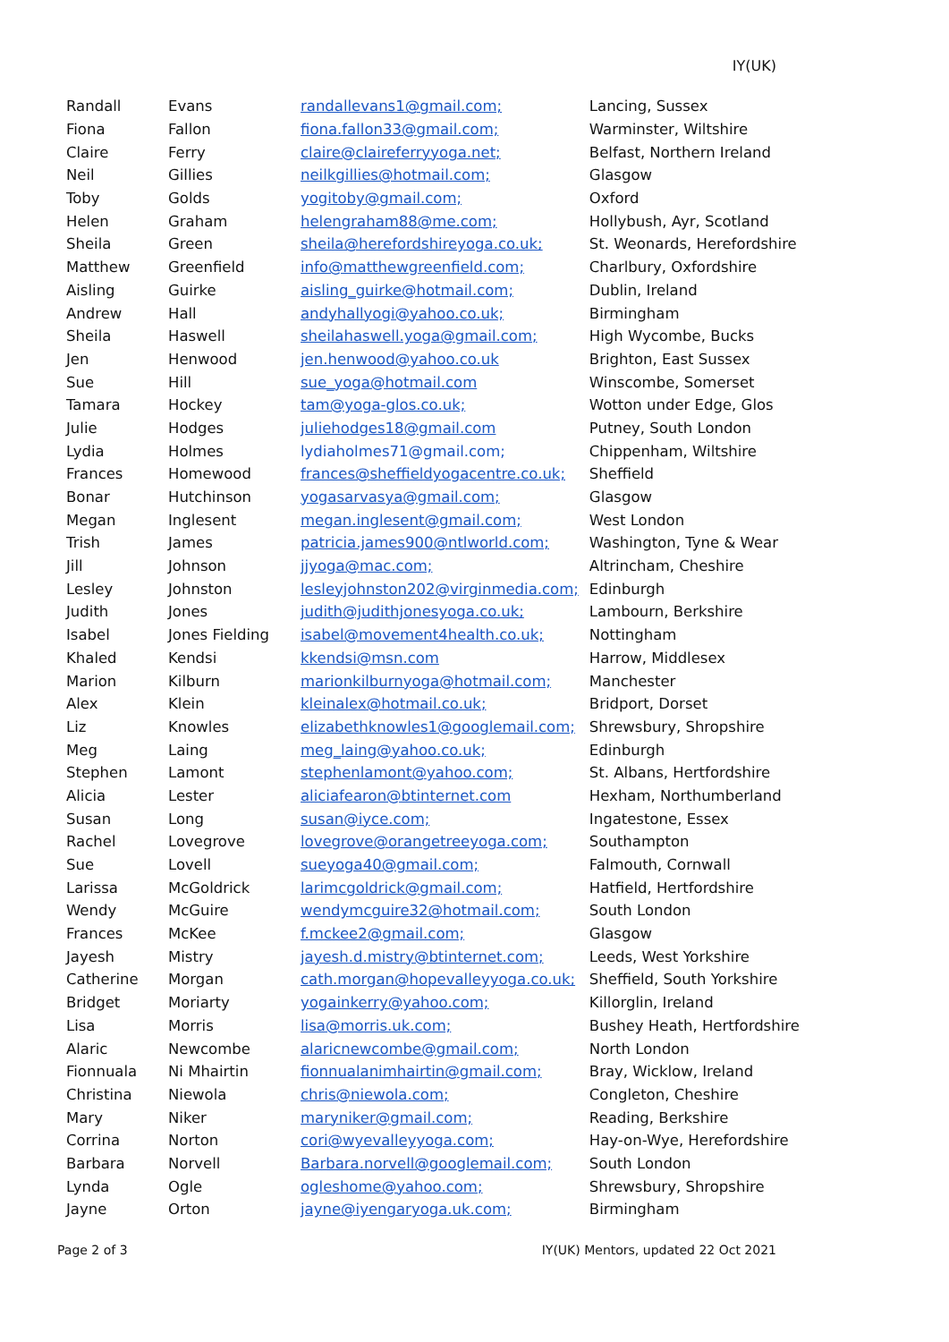IY(UK)
| Randall | Evans | randallevans1@gmail.com; | Lancing, Sussex |
| Fiona | Fallon | fiona.fallon33@gmail.com; | Warminster, Wiltshire |
| Claire | Ferry | claire@claireferryyoga.net; | Belfast, Northern Ireland |
| Neil | Gillies | neilkgillies@hotmail.com; | Glasgow |
| Toby | Golds | yogitoby@gmail.com; | Oxford |
| Helen | Graham | helengraham88@me.com; | Hollybush, Ayr, Scotland |
| Sheila | Green | sheila@herefordshireyoga.co.uk; | St. Weonards, Herefordshire |
| Matthew | Greenfield | info@matthewgreenfield.com; | Charlbury, Oxfordshire |
| Aisling | Guirke | aisling_guirke@hotmail.com; | Dublin, Ireland |
| Andrew | Hall | andyhallyogi@yahoo.co.uk; | Birmingham |
| Sheila | Haswell | sheilahaswell.yoga@gmail.com; | High Wycombe, Bucks |
| Jen | Henwood | jen.henwood@yahoo.co.uk | Brighton, East Sussex |
| Sue | Hill | sue_yoga@hotmail.com | Winscombe, Somerset |
| Tamara | Hockey | tam@yoga-glos.co.uk; | Wotton under Edge, Glos |
| Julie | Hodges | juliehodges18@gmail.com | Putney, South London |
| Lydia | Holmes | lydiaholmes71@gmail.com; | Chippenham, Wiltshire |
| Frances | Homewood | frances@sheffieldyogacentre.co.uk; | Sheffield |
| Bonar | Hutchinson | yogasarvasya@gmail.com; | Glasgow |
| Megan | Inglesent | megan.inglesent@gmail.com; | West London |
| Trish | James | patricia.james900@ntlworld.com; | Washington, Tyne & Wear |
| Jill | Johnson | jjyoga@mac.com; | Altrincham, Cheshire |
| Lesley | Johnston | lesleyjohnston202@virginmedia.com; | Edinburgh |
| Judith | Jones | judith@judithjonesyoga.co.uk; | Lambourn, Berkshire |
| Isabel | Jones Fielding | isabel@movement4health.co.uk; | Nottingham |
| Khaled | Kendsi | kkendsi@msn.com | Harrow, Middlesex |
| Marion | Kilburn | marionkilburnyoga@hotmail.com; | Manchester |
| Alex | Klein | kleinalex@hotmail.co.uk; | Bridport, Dorset |
| Liz | Knowles | elizabethknowles1@googlemail.com; | Shrewsbury, Shropshire |
| Meg | Laing | meg_laing@yahoo.co.uk; | Edinburgh |
| Stephen | Lamont | stephenlamont@yahoo.com; | St. Albans, Hertfordshire |
| Alicia | Lester | aliciafearon@btinternet.com | Hexham, Northumberland |
| Susan | Long | susan@iyce.com; | Ingatestone, Essex |
| Rachel | Lovegrove | lovegrove@orangetreeyoga.com; | Southampton |
| Sue | Lovell | sueyoga40@gmail.com; | Falmouth, Cornwall |
| Larissa | McGoldrick | larimcgoldrick@gmail.com; | Hatfield, Hertfordshire |
| Wendy | McGuire | wendymcguire32@hotmail.com; | South London |
| Frances | McKee | f.mckee2@gmail.com; | Glasgow |
| Jayesh | Mistry | jayesh.d.mistry@btinternet.com; | Leeds, West Yorkshire |
| Catherine | Morgan | cath.morgan@hopevalleyyoga.co.uk; | Sheffield, South Yorkshire |
| Bridget | Moriarty | yogainkerry@yahoo.com; | Killorglin, Ireland |
| Lisa | Morris | lisa@morris.uk.com; | Bushey Heath, Hertfordshire |
| Alaric | Newcombe | alaricnewcombe@gmail.com; | North London |
| Fionnuala | Ni Mhairtin | fionnualanimhairtin@gmail.com; | Bray, Wicklow, Ireland |
| Christina | Niewola | chris@niewola.com; | Congleton, Cheshire |
| Mary | Niker | maryniker@gmail.com; | Reading, Berkshire |
| Corrina | Norton | cori@wyevalleyyoga.com; | Hay-on-Wye, Herefordshire |
| Barbara | Norvell | Barbara.norvell@googlemail.com; | South London |
| Lynda | Ogle | ogleshome@yahoo.com; | Shrewsbury, Shropshire |
| Jayne | Orton | jayne@iyengaryoga.uk.com; | Birmingham |
Page 2 of 3 IY(UK) Mentors, updated 22 Oct 2021